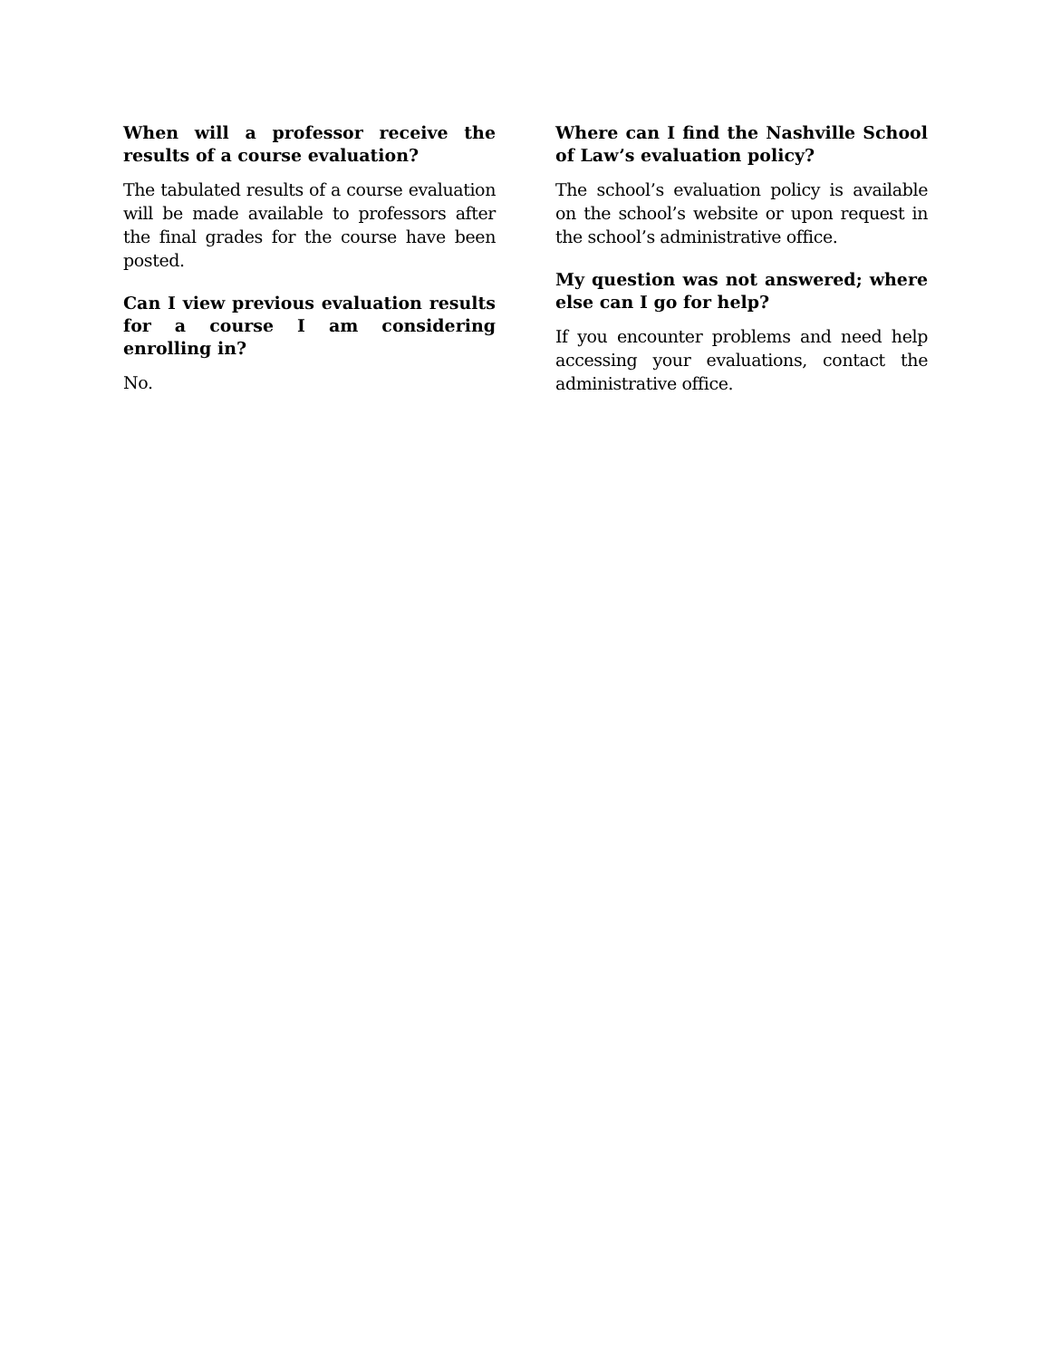When will a professor receive the results of a course evaluation?
The tabulated results of a course evaluation will be made available to professors after the final grades for the course have been posted.
Can I view previous evaluation results for a course I am considering enrolling in?
No.
Where can I find the Nashville School of Law’s evaluation policy?
The school’s evaluation policy is available on the school’s website or upon request in the school’s administrative office.
My question was not answered; where else can I go for help?
If you encounter problems and need help accessing your evaluations, contact the administrative office.